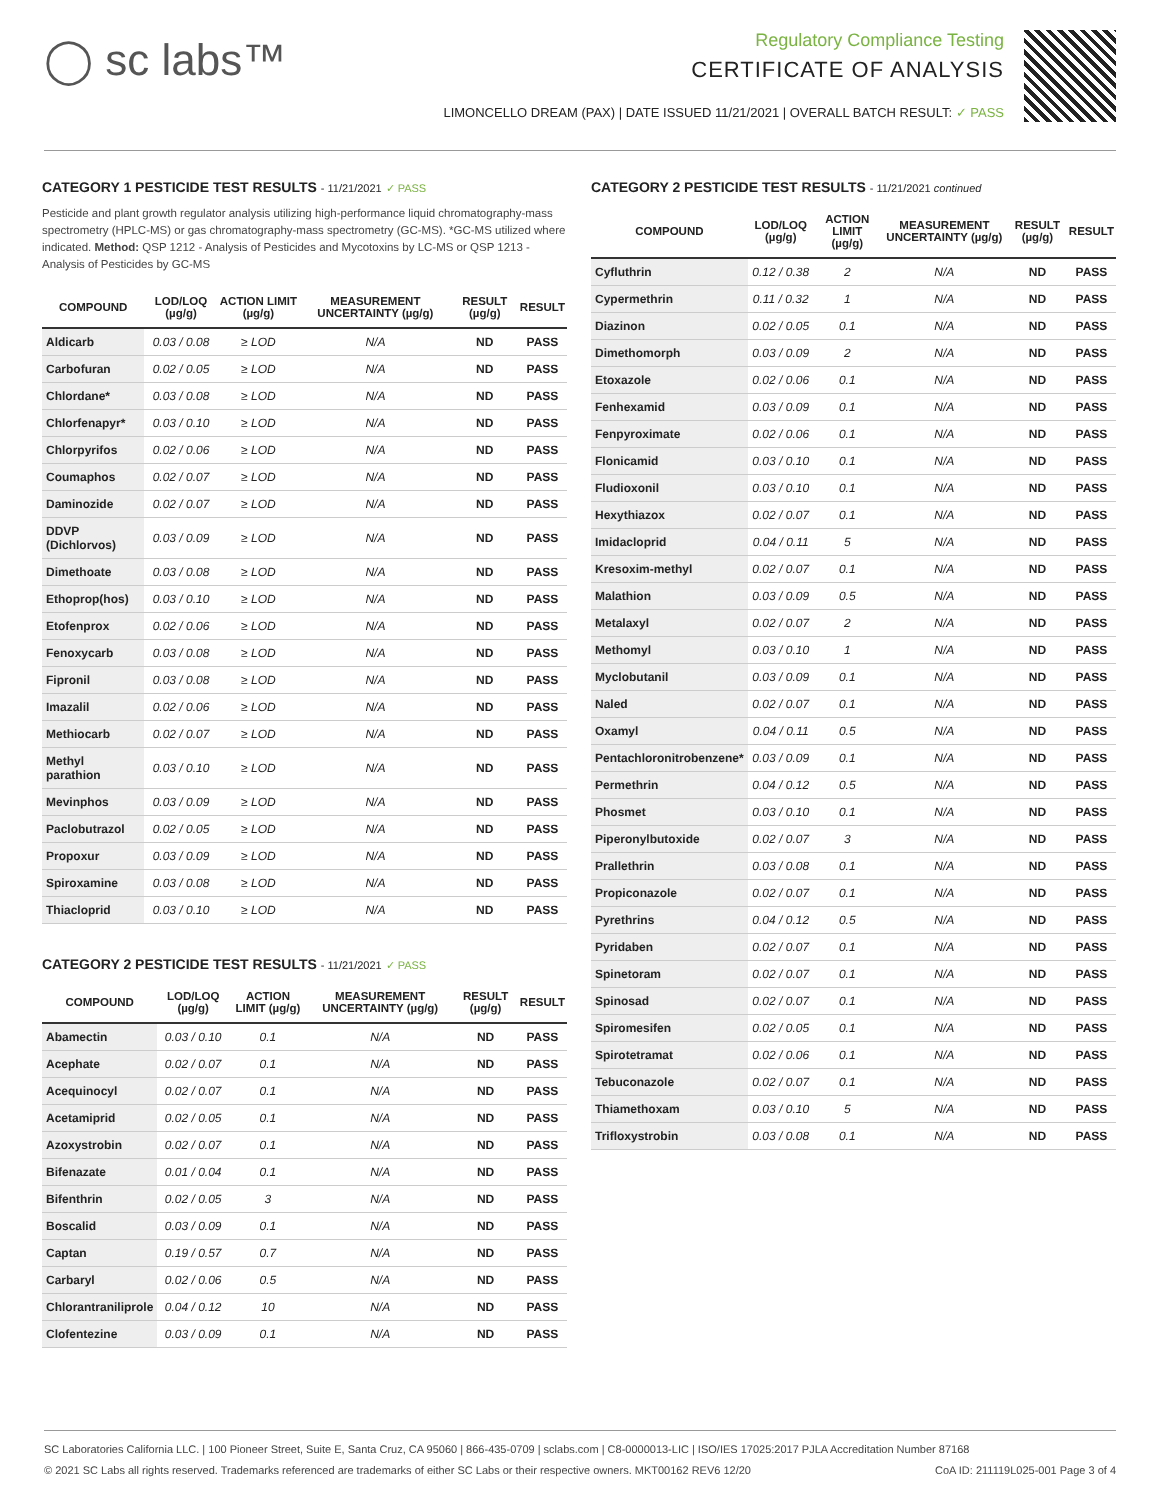◯ sc labs™
Regulatory Compliance Testing
CERTIFICATE OF ANALYSIS
LIMONCELLO DREAM (PAX) | DATE ISSUED 11/21/2021 | OVERALL BATCH RESULT: ✓ PASS
CATEGORY 1 PESTICIDE TEST RESULTS - 11/21/2021 ✓ PASS
Pesticide and plant growth regulator analysis utilizing high-performance liquid chromatography-mass spectrometry (HPLC-MS) or gas chromatography-mass spectrometry (GC-MS). *GC-MS utilized where indicated. Method: QSP 1212 - Analysis of Pesticides and Mycotoxins by LC-MS or QSP 1213 - Analysis of Pesticides by GC-MS
| COMPOUND | LOD/LOQ (µg/g) | ACTION LIMIT (µg/g) | MEASUREMENT UNCERTAINTY (µg/g) | RESULT (µg/g) | RESULT |
| --- | --- | --- | --- | --- | --- |
| Aldicarb | 0.03 / 0.08 | ≥ LOD | N/A | ND | PASS |
| Carbofuran | 0.02 / 0.05 | ≥ LOD | N/A | ND | PASS |
| Chlordane* | 0.03 / 0.08 | ≥ LOD | N/A | ND | PASS |
| Chlorfenapyr* | 0.03 / 0.10 | ≥ LOD | N/A | ND | PASS |
| Chlorpyrifos | 0.02 / 0.06 | ≥ LOD | N/A | ND | PASS |
| Coumaphos | 0.02 / 0.07 | ≥ LOD | N/A | ND | PASS |
| Daminozide | 0.02 / 0.07 | ≥ LOD | N/A | ND | PASS |
| DDVP (Dichlorvos) | 0.03 / 0.09 | ≥ LOD | N/A | ND | PASS |
| Dimethoate | 0.03 / 0.08 | ≥ LOD | N/A | ND | PASS |
| Ethoprop(hos) | 0.03 / 0.10 | ≥ LOD | N/A | ND | PASS |
| Etofenprox | 0.02 / 0.06 | ≥ LOD | N/A | ND | PASS |
| Fenoxycarb | 0.03 / 0.08 | ≥ LOD | N/A | ND | PASS |
| Fipronil | 0.03 / 0.08 | ≥ LOD | N/A | ND | PASS |
| Imazalil | 0.02 / 0.06 | ≥ LOD | N/A | ND | PASS |
| Methiocarb | 0.02 / 0.07 | ≥ LOD | N/A | ND | PASS |
| Methyl parathion | 0.03 / 0.10 | ≥ LOD | N/A | ND | PASS |
| Mevinphos | 0.03 / 0.09 | ≥ LOD | N/A | ND | PASS |
| Paclobutrazol | 0.02 / 0.05 | ≥ LOD | N/A | ND | PASS |
| Propoxur | 0.03 / 0.09 | ≥ LOD | N/A | ND | PASS |
| Spiroxamine | 0.03 / 0.08 | ≥ LOD | N/A | ND | PASS |
| Thiacloprid | 0.03 / 0.10 | ≥ LOD | N/A | ND | PASS |
CATEGORY 2 PESTICIDE TEST RESULTS - 11/21/2021 ✓ PASS
| COMPOUND | LOD/LOQ (µg/g) | ACTION LIMIT (µg/g) | MEASUREMENT UNCERTAINTY (µg/g) | RESULT (µg/g) | RESULT |
| --- | --- | --- | --- | --- | --- |
| Abamectin | 0.03 / 0.10 | 0.1 | N/A | ND | PASS |
| Acephate | 0.02 / 0.07 | 0.1 | N/A | ND | PASS |
| Acequinocyl | 0.02 / 0.07 | 0.1 | N/A | ND | PASS |
| Acetamiprid | 0.02 / 0.05 | 0.1 | N/A | ND | PASS |
| Azoxystrobin | 0.02 / 0.07 | 0.1 | N/A | ND | PASS |
| Bifenazate | 0.01 / 0.04 | 0.1 | N/A | ND | PASS |
| Bifenthrin | 0.02 / 0.05 | 3 | N/A | ND | PASS |
| Boscalid | 0.03 / 0.09 | 0.1 | N/A | ND | PASS |
| Captan | 0.19 / 0.57 | 0.7 | N/A | ND | PASS |
| Carbaryl | 0.02 / 0.06 | 0.5 | N/A | ND | PASS |
| Chlorantraniliprole | 0.04 / 0.12 | 10 | N/A | ND | PASS |
| Clofentezine | 0.03 / 0.09 | 0.1 | N/A | ND | PASS |
CATEGORY 2 PESTICIDE TEST RESULTS - 11/21/2021 continued
| COMPOUND | LOD/LOQ (µg/g) | ACTION LIMIT (µg/g) | MEASUREMENT UNCERTAINTY (µg/g) | RESULT (µg/g) | RESULT |
| --- | --- | --- | --- | --- | --- |
| Cyfluthrin | 0.12 / 0.38 | 2 | N/A | ND | PASS |
| Cypermethrin | 0.11 / 0.32 | 1 | N/A | ND | PASS |
| Diazinon | 0.02 / 0.05 | 0.1 | N/A | ND | PASS |
| Dimethomorph | 0.03 / 0.09 | 2 | N/A | ND | PASS |
| Etoxazole | 0.02 / 0.06 | 0.1 | N/A | ND | PASS |
| Fenhexamid | 0.03 / 0.09 | 0.1 | N/A | ND | PASS |
| Fenpyroximate | 0.02 / 0.06 | 0.1 | N/A | ND | PASS |
| Flonicamid | 0.03 / 0.10 | 0.1 | N/A | ND | PASS |
| Fludioxonil | 0.03 / 0.10 | 0.1 | N/A | ND | PASS |
| Hexythiazox | 0.02 / 0.07 | 0.1 | N/A | ND | PASS |
| Imidacloprid | 0.04 / 0.11 | 5 | N/A | ND | PASS |
| Kresoxim-methyl | 0.02 / 0.07 | 0.1 | N/A | ND | PASS |
| Malathion | 0.03 / 0.09 | 0.5 | N/A | ND | PASS |
| Metalaxyl | 0.02 / 0.07 | 2 | N/A | ND | PASS |
| Methomyl | 0.03 / 0.10 | 1 | N/A | ND | PASS |
| Myclobutanil | 0.03 / 0.09 | 0.1 | N/A | ND | PASS |
| Naled | 0.02 / 0.07 | 0.1 | N/A | ND | PASS |
| Oxamyl | 0.04 / 0.11 | 0.5 | N/A | ND | PASS |
| Pentachloronitrobenzene* | 0.03 / 0.09 | 0.1 | N/A | ND | PASS |
| Permethrin | 0.04 / 0.12 | 0.5 | N/A | ND | PASS |
| Phosmet | 0.03 / 0.10 | 0.1 | N/A | ND | PASS |
| Piperonylbutoxide | 0.02 / 0.07 | 3 | N/A | ND | PASS |
| Prallethrin | 0.03 / 0.08 | 0.1 | N/A | ND | PASS |
| Propiconazole | 0.02 / 0.07 | 0.1 | N/A | ND | PASS |
| Pyrethrins | 0.04 / 0.12 | 0.5 | N/A | ND | PASS |
| Pyridaben | 0.02 / 0.07 | 0.1 | N/A | ND | PASS |
| Spinetoram | 0.02 / 0.07 | 0.1 | N/A | ND | PASS |
| Spinosad | 0.02 / 0.07 | 0.1 | N/A | ND | PASS |
| Spiromesifen | 0.02 / 0.05 | 0.1 | N/A | ND | PASS |
| Spirotetramat | 0.02 / 0.06 | 0.1 | N/A | ND | PASS |
| Tebuconazole | 0.02 / 0.07 | 0.1 | N/A | ND | PASS |
| Thiamethoxam | 0.03 / 0.10 | 5 | N/A | ND | PASS |
| Trifloxystrobin | 0.03 / 0.08 | 0.1 | N/A | ND | PASS |
SC Laboratories California LLC. | 100 Pioneer Street, Suite E, Santa Cruz, CA 95060 | 866-435-0709 | sclabs.com | C8-0000013-LIC | ISO/IES 17025:2017 PJLA Accreditation Number 87168
© 2021 SC Labs all rights reserved. Trademarks referenced are trademarks of either SC Labs or their respective owners. MKT00162 REV6 12/20 CoA ID: 211119L025-001 Page 3 of 4